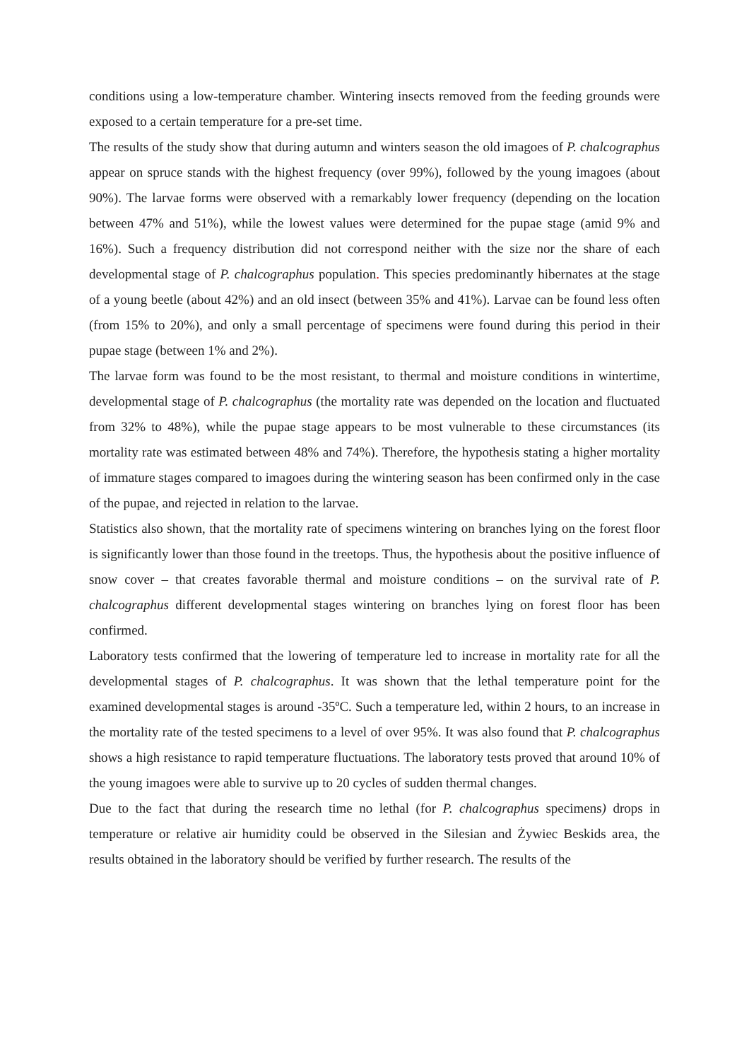conditions using a low-temperature chamber. Wintering insects removed from the feeding grounds were exposed to a certain temperature for a pre-set time.
The results of the study show that during autumn and winters season the old imagoes of P. chalcographus appear on spruce stands with the highest frequency (over 99%), followed by the young imagoes (about 90%). The larvae forms were observed with a remarkably lower frequency (depending on the location between 47% and 51%), while the lowest values were determined for the pupae stage (amid 9% and 16%). Such a frequency distribution did not correspond neither with the size nor the share of each developmental stage of P. chalcographus population. This species predominantly hibernates at the stage of a young beetle (about 42%) and an old insect (between 35% and 41%). Larvae can be found less often (from 15% to 20%), and only a small percentage of specimens were found during this period in their pupae stage (between 1% and 2%).
The larvae form was found to be the most resistant, to thermal and moisture conditions in wintertime, developmental stage of P. chalcographus (the mortality rate was depended on the location and fluctuated from 32% to 48%), while the pupae stage appears to be most vulnerable to these circumstances (its mortality rate was estimated between 48% and 74%). Therefore, the hypothesis stating a higher mortality of immature stages compared to imagoes during the wintering season has been confirmed only in the case of the pupae, and rejected in relation to the larvae.
Statistics also shown, that the mortality rate of specimens wintering on branches lying on the forest floor is significantly lower than those found in the treetops. Thus, the hypothesis about the positive influence of snow cover – that creates favorable thermal and moisture conditions – on the survival rate of P. chalcographus different developmental stages wintering on branches lying on forest floor has been confirmed.
Laboratory tests confirmed that the lowering of temperature led to increase in mortality rate for all the developmental stages of P. chalcographus. It was shown that the lethal temperature point for the examined developmental stages is around -35ºC. Such a temperature led, within 2 hours, to an increase in the mortality rate of the tested specimens to a level of over 95%. It was also found that P. chalcographus shows a high resistance to rapid temperature fluctuations. The laboratory tests proved that around 10% of the young imagoes were able to survive up to 20 cycles of sudden thermal changes.
Due to the fact that during the research time no lethal (for P. chalcographus specimens) drops in temperature or relative air humidity could be observed in the Silesian and Żywiec Beskids area, the results obtained in the laboratory should be verified by further research. The results of the